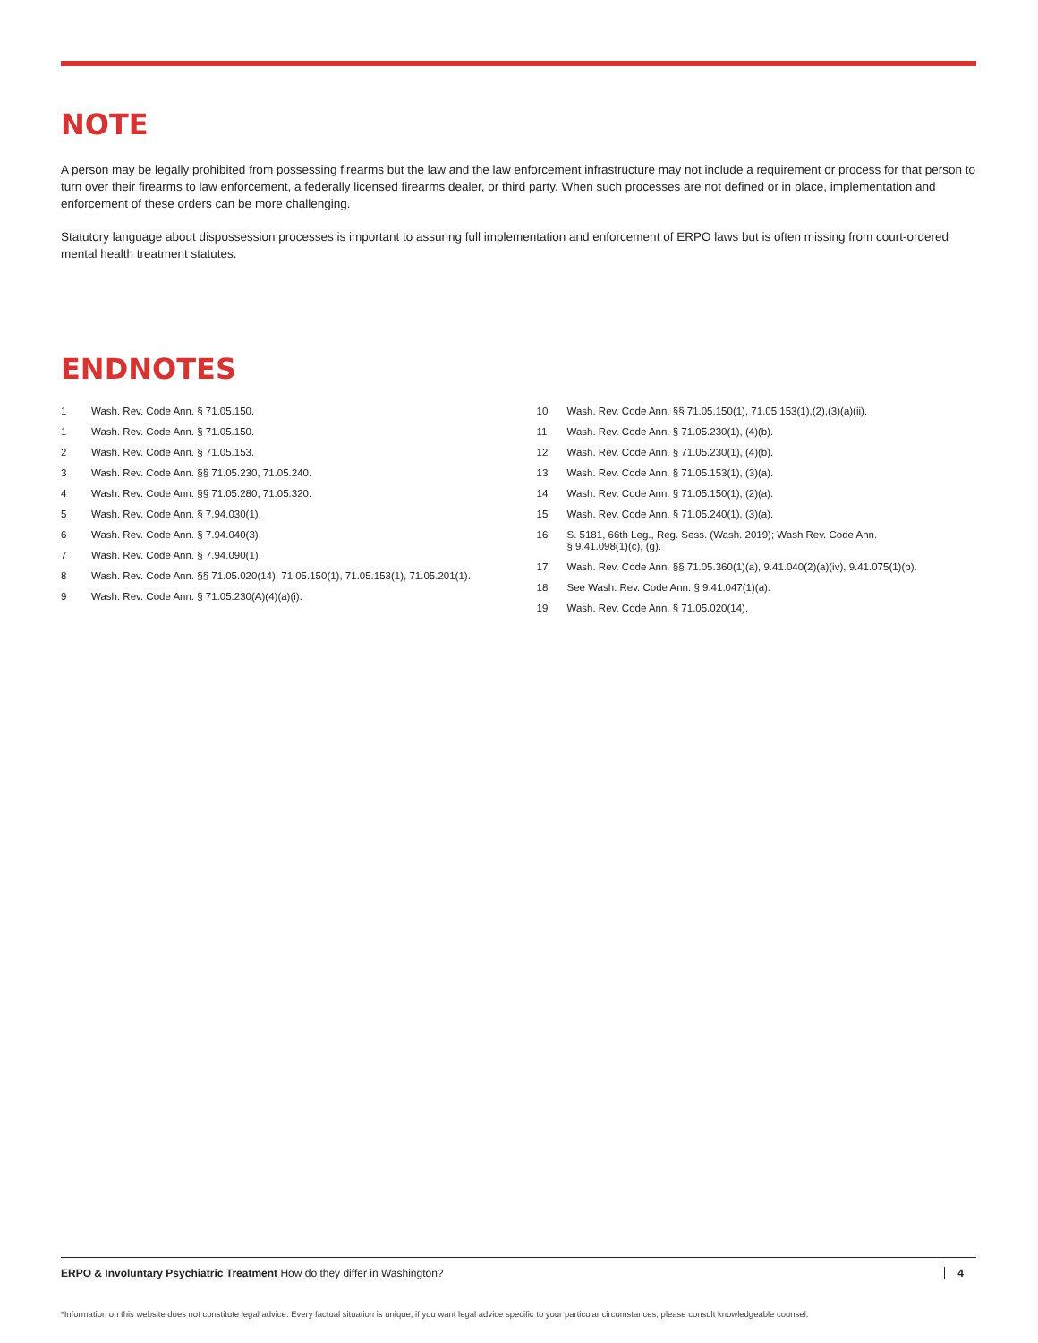NOTE
A person may be legally prohibited from possessing firearms but the law and the law enforcement infrastructure may not include a requirement or process for that person to turn over their firearms to law enforcement, a federally licensed firearms dealer, or third party. When such processes are not defined or in place, implementation and enforcement of these orders can be more challenging.
Statutory language about dispossession processes is important to assuring full implementation and enforcement of ERPO laws but is often missing from court-ordered mental health treatment statutes.
ENDNOTES
1 Wash. Rev. Code Ann. § 71.05.150.
1 Wash. Rev. Code Ann. § 71.05.150.
2 Wash. Rev. Code Ann. § 71.05.153.
3 Wash. Rev. Code Ann. §§ 71.05.230, 71.05.240.
4 Wash. Rev. Code Ann. §§ 71.05.280, 71.05.320.
5 Wash. Rev. Code Ann. § 7.94.030(1).
6 Wash. Rev. Code Ann. § 7.94.040(3).
7 Wash. Rev. Code Ann. § 7.94.090(1).
8 Wash. Rev. Code Ann. §§ 71.05.020(14), 71.05.150(1), 71.05.153(1), 71.05.201(1).
9 Wash. Rev. Code Ann. § 71.05.230(A)(4)(a)(i).
10 Wash. Rev. Code Ann. §§ 71.05.150(1), 71.05.153(1),(2),(3)(a)(ii).
11 Wash. Rev. Code Ann. § 71.05.230(1), (4)(b).
12 Wash. Rev. Code Ann. § 71.05.230(1), (4)(b).
13 Wash. Rev. Code Ann. § 71.05.153(1), (3)(a).
14 Wash. Rev. Code Ann. § 71.05.150(1), (2)(a).
15 Wash. Rev. Code Ann. § 71.05.240(1), (3)(a).
16 S. 5181, 66th Leg., Reg. Sess. (Wash. 2019); Wash Rev. Code Ann.
§ 9.41.098(1)(c), (g).
17 Wash. Rev. Code Ann. §§ 71.05.360(1)(a), 9.41.040(2)(a)(iv), 9.41.075(1)(b).
18 See Wash. Rev. Code Ann. § 9.41.047(1)(a).
19 Wash. Rev. Code Ann. § 71.05.020(14).
ERPO & Involuntary Psychiatric Treatment How do they differ in Washington? 4
*Information on this website does not constitute legal advice. Every factual situation is unique; if you want legal advice specific to your particular circumstances, please consult knowledgeable counsel.